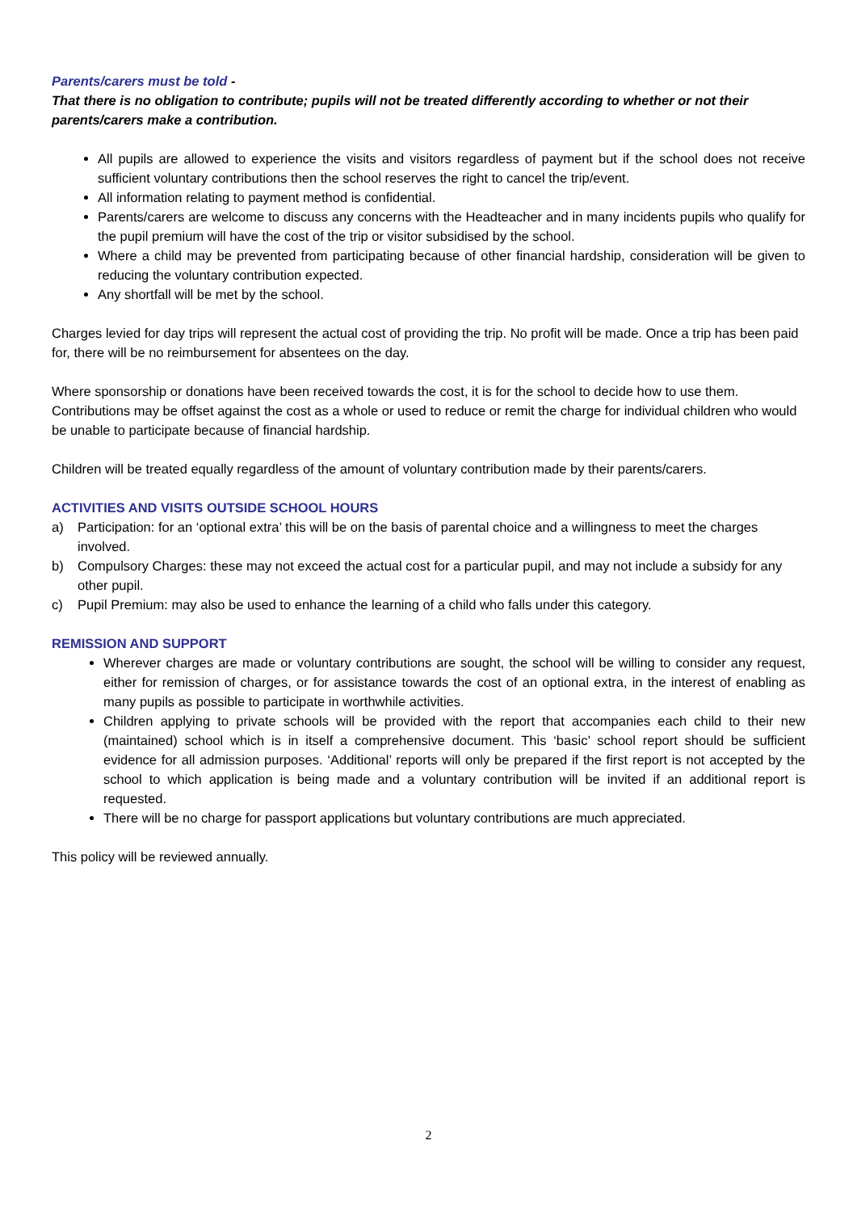Parents/carers must be told -
That there is no obligation to contribute; pupils will not be treated differently according to whether or not their parents/carers make a contribution.
All pupils are allowed to experience the visits and visitors regardless of payment but if the school does not receive sufficient voluntary contributions then the school reserves the right to cancel the trip/event.
All information relating to payment method is confidential.
Parents/carers are welcome to discuss any concerns with the Headteacher and in many incidents pupils who qualify for the pupil premium will have the cost of the trip or visitor subsidised by the school.
Where a child may be prevented from participating because of other financial hardship, consideration will be given to reducing the voluntary contribution expected.
Any shortfall will be met by the school.
Charges levied for day trips will represent the actual cost of providing the trip. No profit will be made. Once a trip has been paid for, there will be no reimbursement for absentees on the day.
Where sponsorship or donations have been received towards the cost, it is for the school to decide how to use them. Contributions may be offset against the cost as a whole or used to reduce or remit the charge for individual children who would be unable to participate because of financial hardship.
Children will be treated equally regardless of the amount of voluntary contribution made by their parents/carers.
ACTIVITIES AND VISITS OUTSIDE SCHOOL HOURS
a) Participation: for an ‘optional extra’ this will be on the basis of parental choice and a willingness to meet the charges involved.
b) Compulsory Charges: these may not exceed the actual cost for a particular pupil, and may not include a subsidy for any other pupil.
c) Pupil Premium: may also be used to enhance the learning of a child who falls under this category.
REMISSION AND SUPPORT
Wherever charges are made or voluntary contributions are sought, the school will be willing to consider any request, either for remission of charges, or for assistance towards the cost of an optional extra, in the interest of enabling as many pupils as possible to participate in worthwhile activities.
Children applying to private schools will be provided with the report that accompanies each child to their new (maintained) school which is in itself a comprehensive document. This ‘basic’ school report should be sufficient evidence for all admission purposes. ‘Additional’ reports will only be prepared if the first report is not accepted by the school to which application is being made and a voluntary contribution will be invited if an additional report is requested.
There will be no charge for passport applications but voluntary contributions are much appreciated.
This policy will be reviewed annually.
2